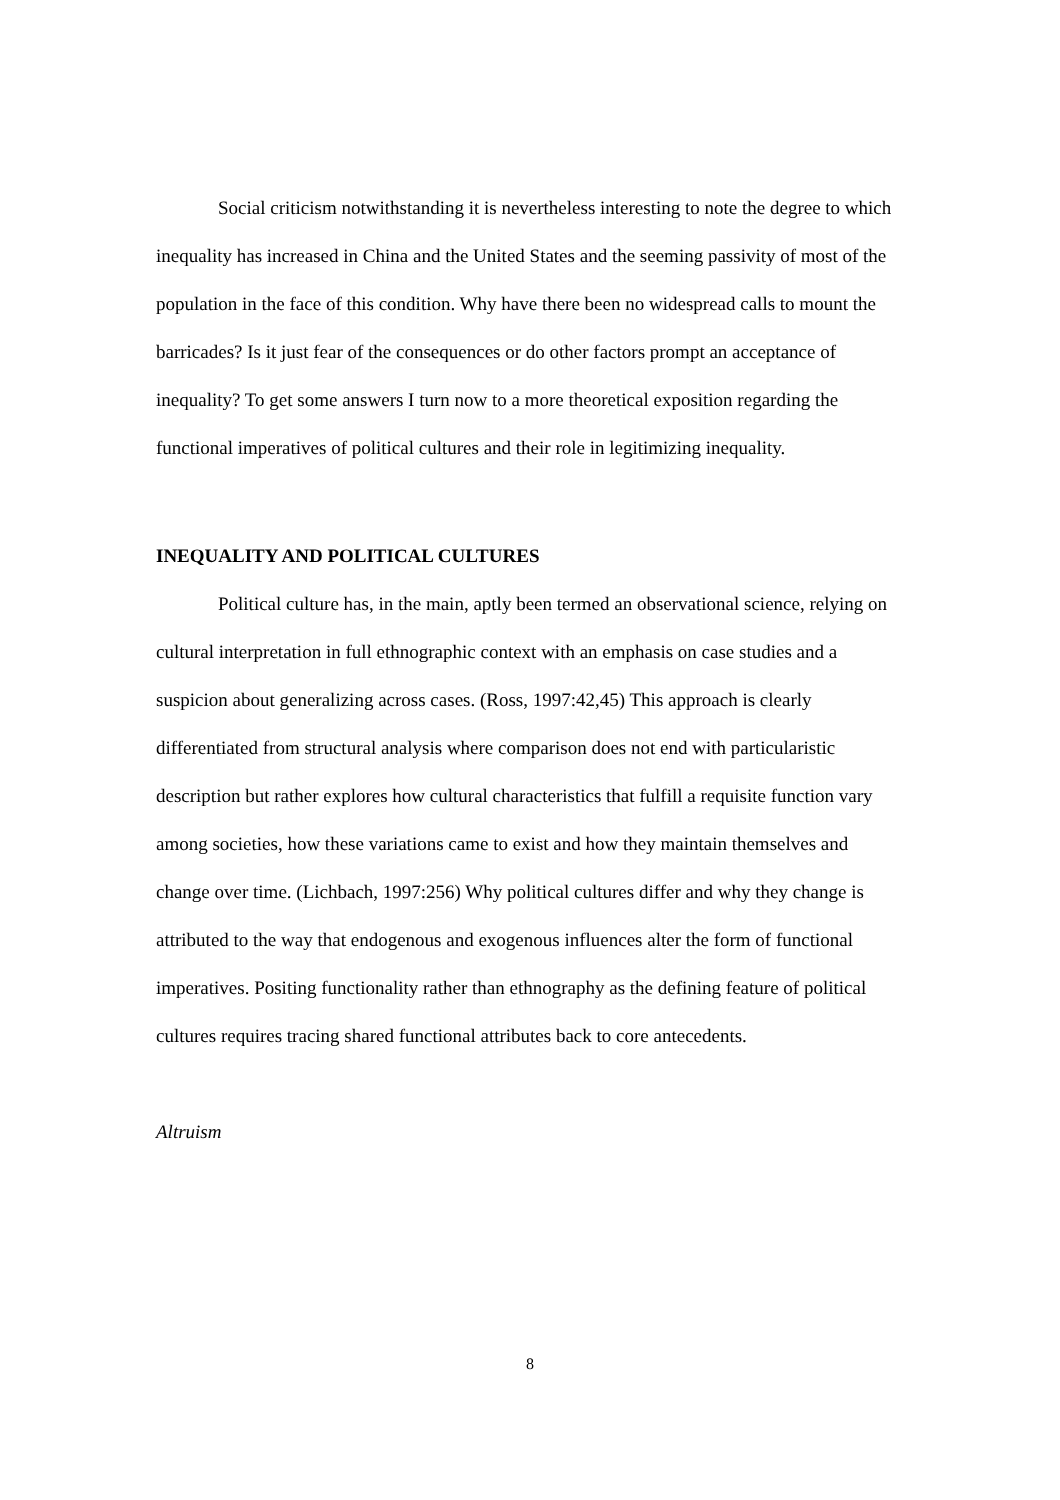Social criticism notwithstanding it is nevertheless interesting to note the degree to which inequality has increased in China and the United States and the seeming passivity of most of the population in the face of this condition. Why have there been no widespread calls to mount the barricades? Is it just fear of the consequences or do other factors prompt an acceptance of inequality? To get some answers I turn now to a more theoretical exposition regarding the functional imperatives of political cultures and their role in legitimizing inequality.
INEQUALITY AND POLITICAL CULTURES
Political culture has, in the main, aptly been termed an observational science, relying on cultural interpretation in full ethnographic context with an emphasis on case studies and a suspicion about generalizing across cases. (Ross, 1997:42,45) This approach is clearly differentiated from structural analysis where comparison does not end with particularistic description but rather explores how cultural characteristics that fulfill a requisite function vary among societies, how these variations came to exist and how they maintain themselves and change over time. (Lichbach, 1997:256) Why political cultures differ and why they change is attributed to the way that endogenous and exogenous influences alter the form of functional imperatives. Positing functionality rather than ethnography as the defining feature of political cultures requires tracing shared functional attributes back to core antecedents.
Altruism
8